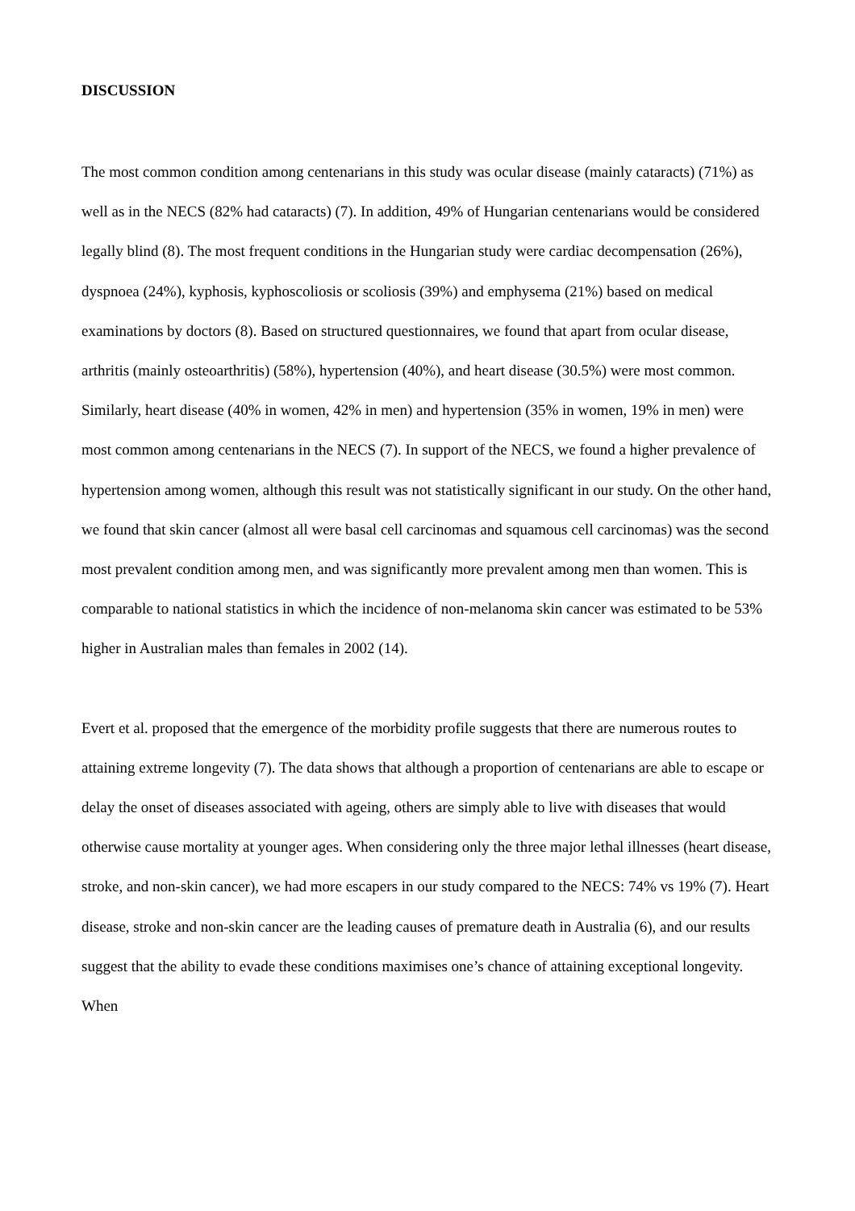DISCUSSION
The most common condition among centenarians in this study was ocular disease (mainly cataracts) (71%) as well as in the NECS (82% had cataracts) (7). In addition, 49% of Hungarian centenarians would be considered legally blind (8). The most frequent conditions in the Hungarian study were cardiac decompensation (26%), dyspnoea (24%), kyphosis, kyphoscoliosis or scoliosis (39%) and emphysema (21%) based on medical examinations by doctors (8). Based on structured questionnaires, we found that apart from ocular disease, arthritis (mainly osteoarthritis) (58%), hypertension (40%), and heart disease (30.5%) were most common. Similarly, heart disease (40% in women, 42% in men) and hypertension (35% in women, 19% in men) were most common among centenarians in the NECS (7). In support of the NECS, we found a higher prevalence of hypertension among women, although this result was not statistically significant in our study. On the other hand, we found that skin cancer (almost all were basal cell carcinomas and squamous cell carcinomas) was the second most prevalent condition among men, and was significantly more prevalent among men than women. This is comparable to national statistics in which the incidence of non-melanoma skin cancer was estimated to be 53% higher in Australian males than females in 2002 (14).
Evert et al. proposed that the emergence of the morbidity profile suggests that there are numerous routes to attaining extreme longevity (7). The data shows that although a proportion of centenarians are able to escape or delay the onset of diseases associated with ageing, others are simply able to live with diseases that would otherwise cause mortality at younger ages. When considering only the three major lethal illnesses (heart disease, stroke, and non-skin cancer), we had more escapers in our study compared to the NECS: 74% vs 19% (7). Heart disease, stroke and non-skin cancer are the leading causes of premature death in Australia (6), and our results suggest that the ability to evade these conditions maximises one’s chance of attaining exceptional longevity. When